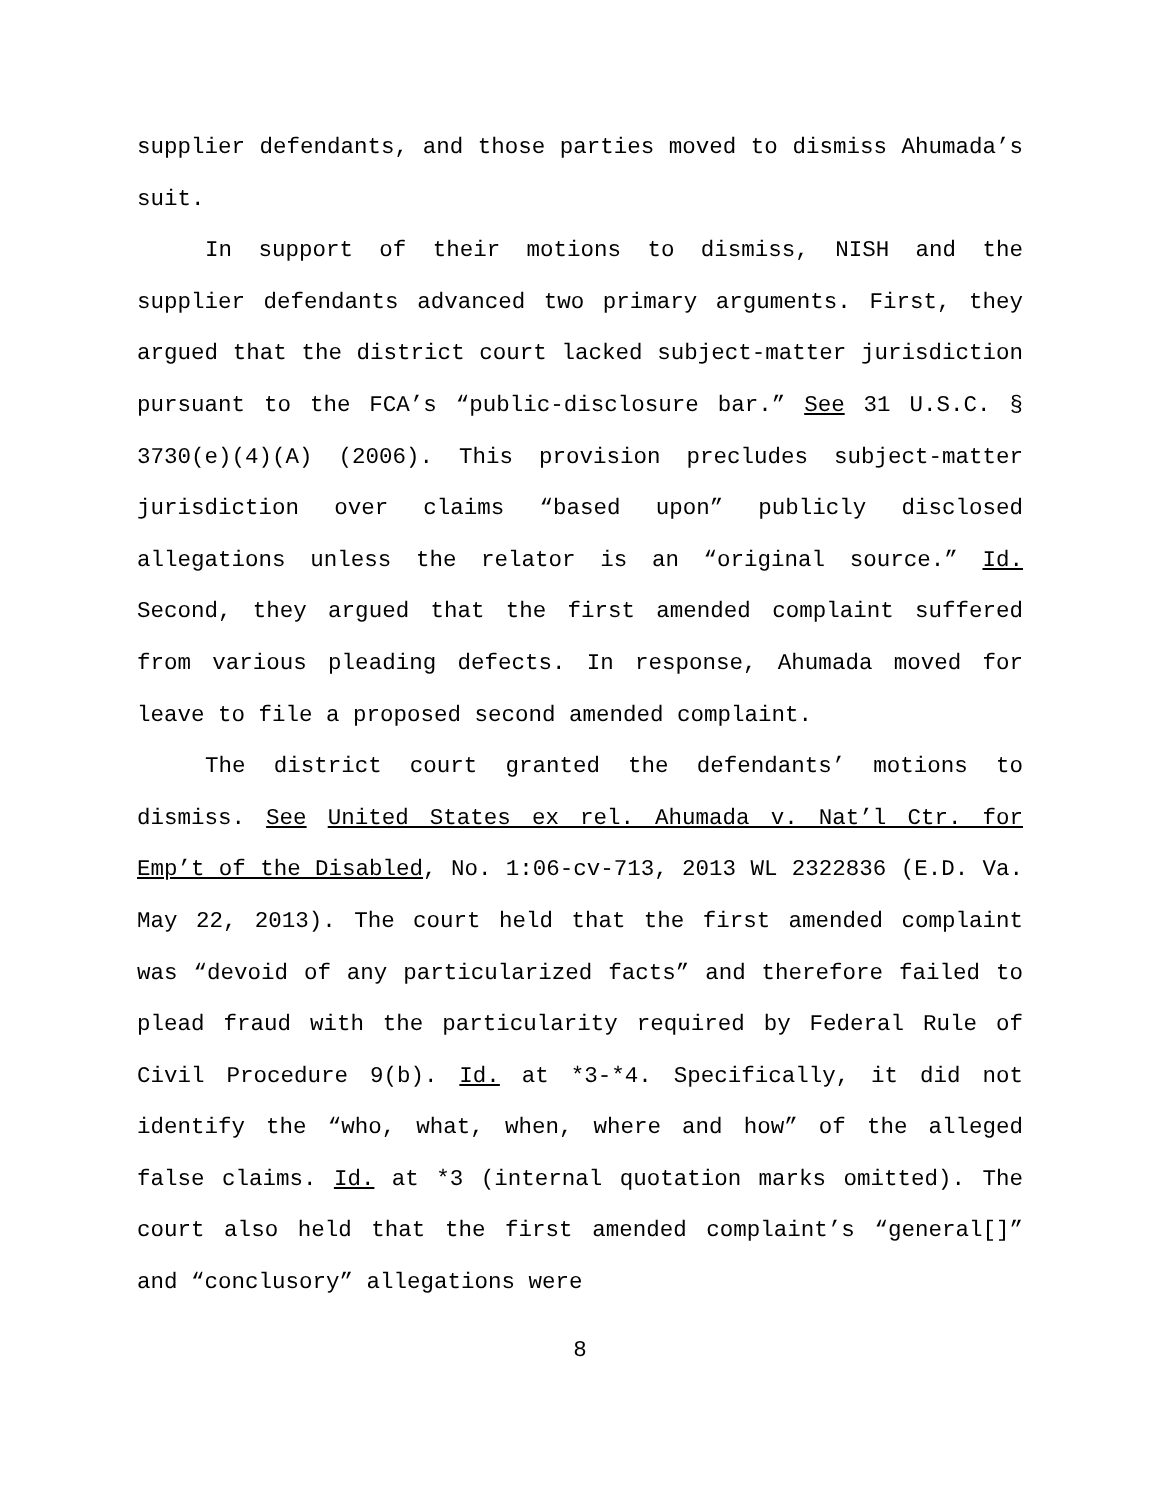supplier defendants, and those parties moved to dismiss Ahumada’s suit.
In support of their motions to dismiss, NISH and the supplier defendants advanced two primary arguments. First, they argued that the district court lacked subject-matter jurisdiction pursuant to the FCA’s “public-disclosure bar.” See 31 U.S.C. § 3730(e)(4)(A) (2006). This provision precludes subject-matter jurisdiction over claims “based upon” publicly disclosed allegations unless the relator is an “original source.” Id. Second, they argued that the first amended complaint suffered from various pleading defects. In response, Ahumada moved for leave to file a proposed second amended complaint.
The district court granted the defendants’ motions to dismiss. See United States ex rel. Ahumada v. Nat’l Ctr. for Emp’t of the Disabled, No. 1:06-cv-713, 2013 WL 2322836 (E.D. Va. May 22, 2013). The court held that the first amended complaint was “devoid of any particularized facts” and therefore failed to plead fraud with the particularity required by Federal Rule of Civil Procedure 9(b). Id. at *3-*4. Specifically, it did not identify the “who, what, when, where and how” of the alleged false claims. Id. at *3 (internal quotation marks omitted). The court also held that the first amended complaint’s “general[]” and “conclusory” allegations were
8